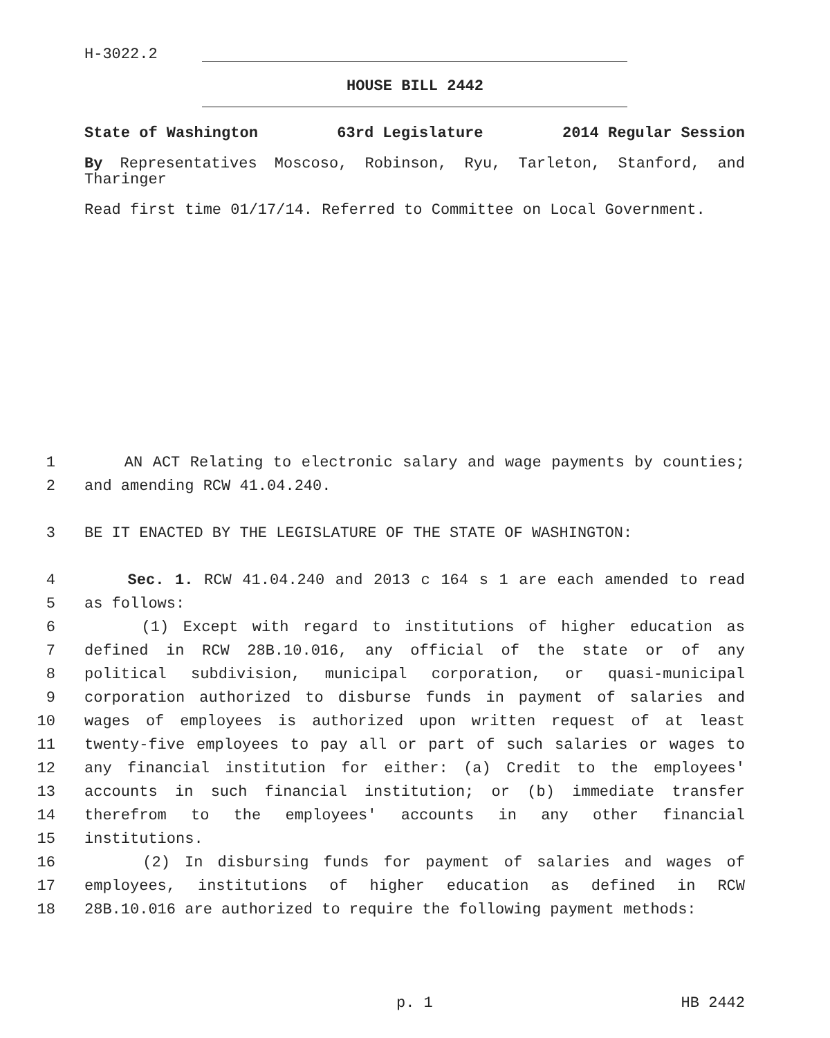H-3022.2
HOUSE BILL 2442
State of Washington 63rd Legislature 2014 Regular Session
By Representatives Moscoso, Robinson, Ryu, Tarleton, Stanford, and Tharinger
Read first time 01/17/14. Referred to Committee on Local Government.
1 AN ACT Relating to electronic salary and wage payments by counties;
2 and amending RCW 41.04.240.
3 BE IT ENACTED BY THE LEGISLATURE OF THE STATE OF WASHINGTON:
4 Sec. 1. RCW 41.04.240 and 2013 c 164 s 1 are each amended to read
5 as follows:
6 (1) Except with regard to institutions of higher education as
7 defined in RCW 28B.10.016, any official of the state or of any
8 political subdivision, municipal corporation, or quasi-municipal
9 corporation authorized to disburse funds in payment of salaries and
10 wages of employees is authorized upon written request of at least
11 twenty-five employees to pay all or part of such salaries or wages to
12 any financial institution for either: (a) Credit to the employees'
13 accounts in such financial institution; or (b) immediate transfer
14 therefrom to the employees' accounts in any other financial
15 institutions.
16 (2) In disbursing funds for payment of salaries and wages of
17 employees, institutions of higher education as defined in RCW
18 28B.10.016 are authorized to require the following payment methods:
p. 1 HB 2442